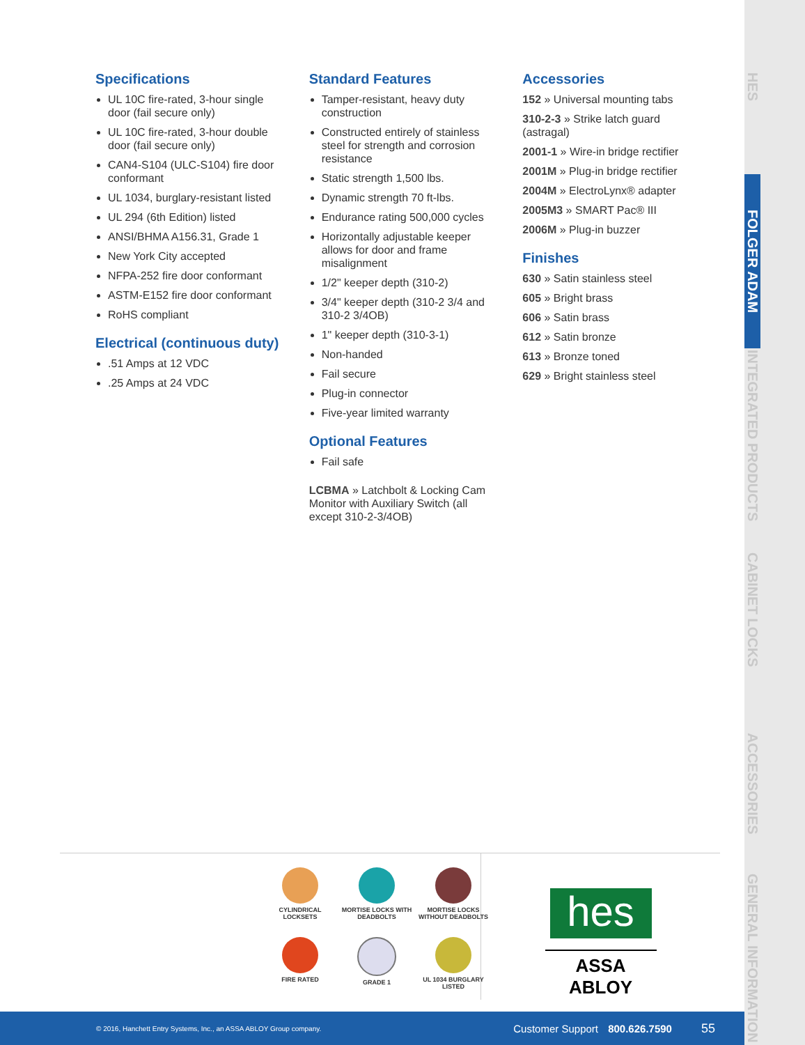Specifications
UL 10C fire-rated, 3-hour single door (fail secure only)
UL 10C fire-rated, 3-hour double door (fail secure only)
CAN4-S104 (ULC-S104) fire door conformant
UL 1034, burglary-resistant listed
UL 294 (6th Edition) listed
ANSI/BHMA A156.31, Grade 1
New York City accepted
NFPA-252 fire door conformant
ASTM-E152 fire door conformant
RoHS compliant
Electrical (continuous duty)
.51 Amps at 12 VDC
.25 Amps at 24 VDC
Standard Features
Tamper-resistant, heavy duty construction
Constructed entirely of stainless steel for strength and corrosion resistance
Static strength 1,500 lbs.
Dynamic strength 70 ft-lbs.
Endurance rating 500,000 cycles
Horizontally adjustable keeper allows for door and frame misalignment
1/2" keeper depth (310-2)
3/4" keeper depth (310-2 3/4 and 310-2 3/4OB)
1" keeper depth (310-3-1)
Non-handed
Fail secure
Plug-in connector
Five-year limited warranty
Optional Features
Fail safe
LCBMA » Latchbolt & Locking Cam Monitor with Auxiliary Switch (all except 310-2-3/4OB)
Accessories
152 » Universal mounting tabs
310-2-3 » Strike latch guard (astragal)
2001-1 » Wire-in bridge rectifier
2001M » Plug-in bridge rectifier
2004M » ElectroLynx® adapter
2005M3 » SMART Pac® III
2006M » Plug-in buzzer
Finishes
630 » Satin stainless steel
605 » Bright brass
606 » Satin brass
612 » Satin bronze
613 » Bronze toned
629 » Bright stainless steel
HES
FOLGER ADAM
INTEGRATED PRODUCTS
CABINET LOCKS
ACCESSORIES
GENERAL INFORMATION
CYLINDRICAL LOCKSETS
MORTISE LOCKS WITH DEADBOLTS
MORTISE LOCKS WITHOUT DEADBOLTS
FIRE RATED
GRADE 1
UL 1034 BURGLARY LISTED
hes
ASSA ABLOY
© 2016, Hanchett Entry Systems, Inc., an ASSA ABLOY Group company. Customer Support 800.626.7590 55